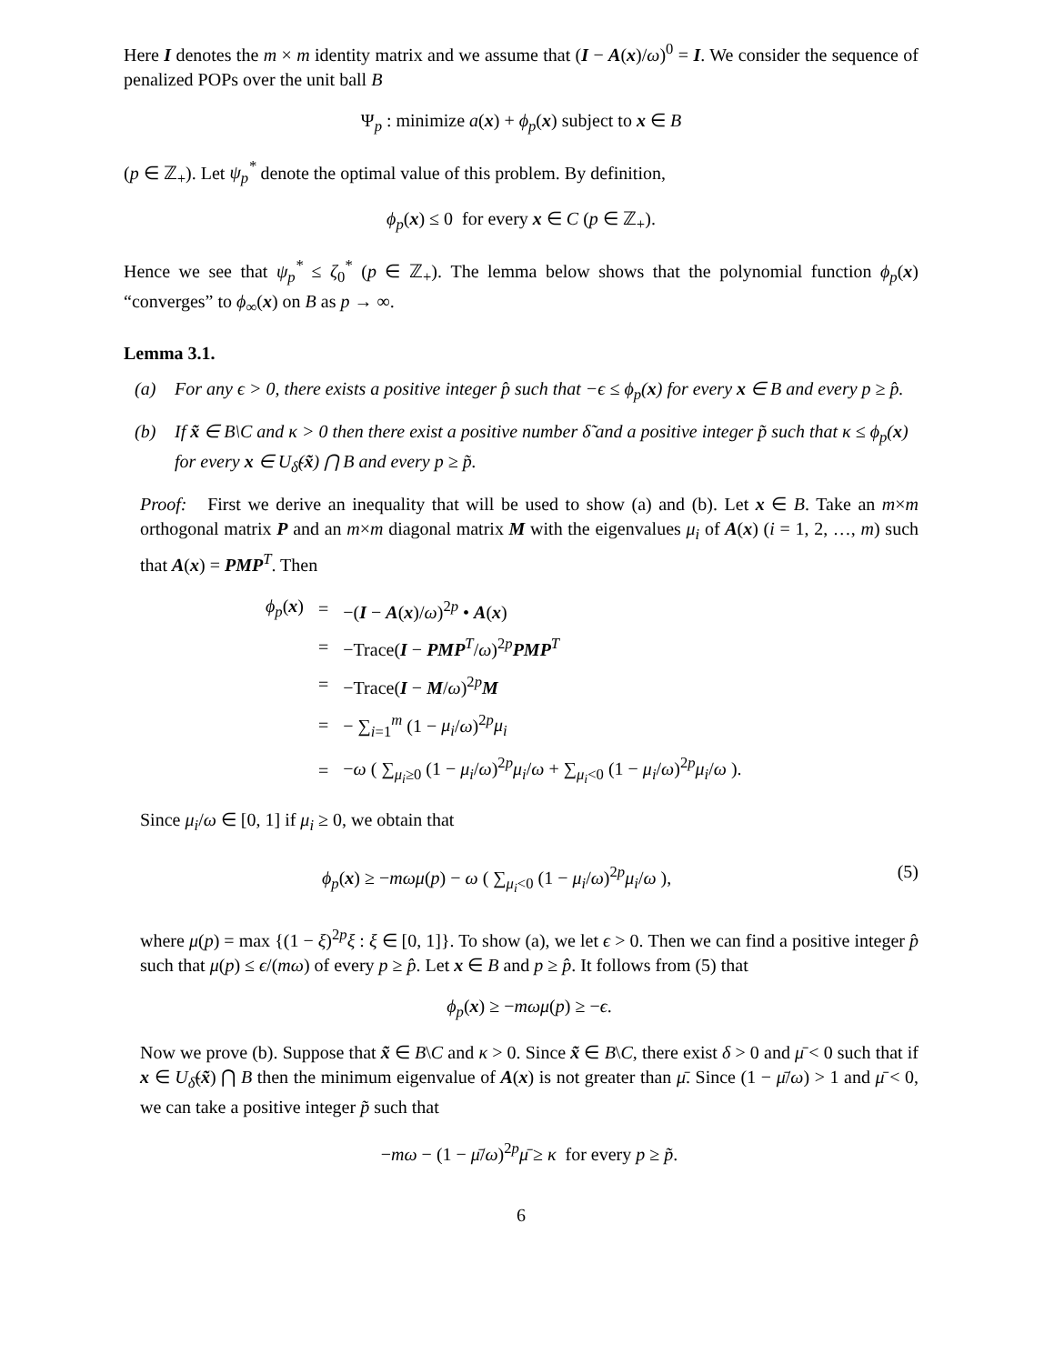Here I denotes the m × m identity matrix and we assume that (I − A(x)/ω)<sup>0</sup> = I. We consider the sequence of penalized POPs over the unit ball B
Ψ<sub>p</sub> : minimize a(x) + ϕ<sub>p</sub>(x) subject to x ∈ B
(p ∈ ℤ<sub>+</sub>). Let ψ<sub>p</sub><sup>*</sup> denote the optimal value of this problem. By definition,
ϕ<sub>p</sub>(x) ≤ 0 for every x ∈ C (p ∈ ℤ<sub>+</sub>).
Hence we see that ψ<sub>p</sub><sup>*</sup> ≤ ζ<sub>0</sub><sup>*</sup> (p ∈ ℤ<sub>+</sub>). The lemma below shows that the polynomial function ϕ<sub>p</sub>(x) “converges” to ϕ<sub>∞</sub>(x) on B as p → ∞.
Lemma 3.1.
(a) For any ϵ > 0, there exists a positive integer p̂ such that −ϵ ≤ ϕ<sub>p</sub>(x) for every x ∈ B and every p ≥ p̂.
(b) If x̃ ∈ B\C and κ > 0 then there exist a positive number δ̃ and a positive integer p̃ such that κ ≤ ϕ<sub>p</sub>(x) for every x ∈ U<sub>δ̃</sub>(x̃) ⋂ B and every p ≥ p̃.
Proof: First we derive an inequality that will be used to show (a) and (b). Let x ∈ B. Take an m×m orthogonal matrix P and an m×m diagonal matrix M with the eigenvalues μ<sub>i</sub> of A(x) (i = 1, 2, …, m) such that A(x) = PMP<sup>T</sup>. Then
| ϕ<sub>p</sub> ( x ) | = | −( I − A ( x )/ ω )<sup>2p</sup> • A ( x ) |
| | = | −Trace( I − PMP<sup>T</sup>/ ω )<sup>2p</sup> PMP<sup>T</sup> |
| | = | −Trace( I − M / ω )<sup>2p</sup> M |
| | = | − ∑<sub>i=1</sub><sup>m</sup> (1 − μ<sub>i</sub> / ω )<sup>2p</sup> μ<sub>i</sub> |
| | = | − ω ( ∑<sub>μ<sub>i</sub>≥0</sub> (1 − μ<sub>i</sub> / ω )<sup>2p</sup> μ<sub>i</sub> / ω + ∑<sub>μ<sub>i</sub><0</sub> (1 − μ<sub>i</sub> / ω )<sup>2p</sup> μ<sub>i</sub> / ω ). |
Since μ<sub>i</sub>/ω ∈ [0, 1] if μ<sub>i</sub> ≥ 0, we obtain that
ϕ<sub>p</sub>(x) ≥ −mωμ(p) − ω ( ∑<sub>μ<sub>i</sub><0</sub> (1 − μ<sub>i</sub>/ω)<sup>2p</sup>μ<sub>i</sub>/ω ), (5)
where μ(p) = max {(1 − ξ)<sup>2p</sup>ξ : ξ ∈ [0, 1]}. To show (a), we let ϵ > 0. Then we can find a positive integer p̂ such that μ(p) ≤ ϵ/(mω) of every p ≥ p̂. Let x ∈ B and p ≥ p̂. It follows from (5) that
ϕ<sub>p</sub>(x) ≥ −mωμ(p) ≥ −ϵ.
Now we prove (b). Suppose that x̃ ∈ B\C and κ > 0. Since x̃ ∈ B\C, there exist δ > 0 and μ̄ < 0 such that if x ∈ U<sub>δ̃</sub>(x̃) ⋂ B then the minimum eigenvalue of A(x) is not greater than μ̄. Since (1 − μ̄/ω) > 1 and μ̄ < 0, we can take a positive integer p̃ such that
−mω − (1 − μ̄/ω)<sup>2p</sup>μ̄ ≥ κ for every p ≥ p̃.
6